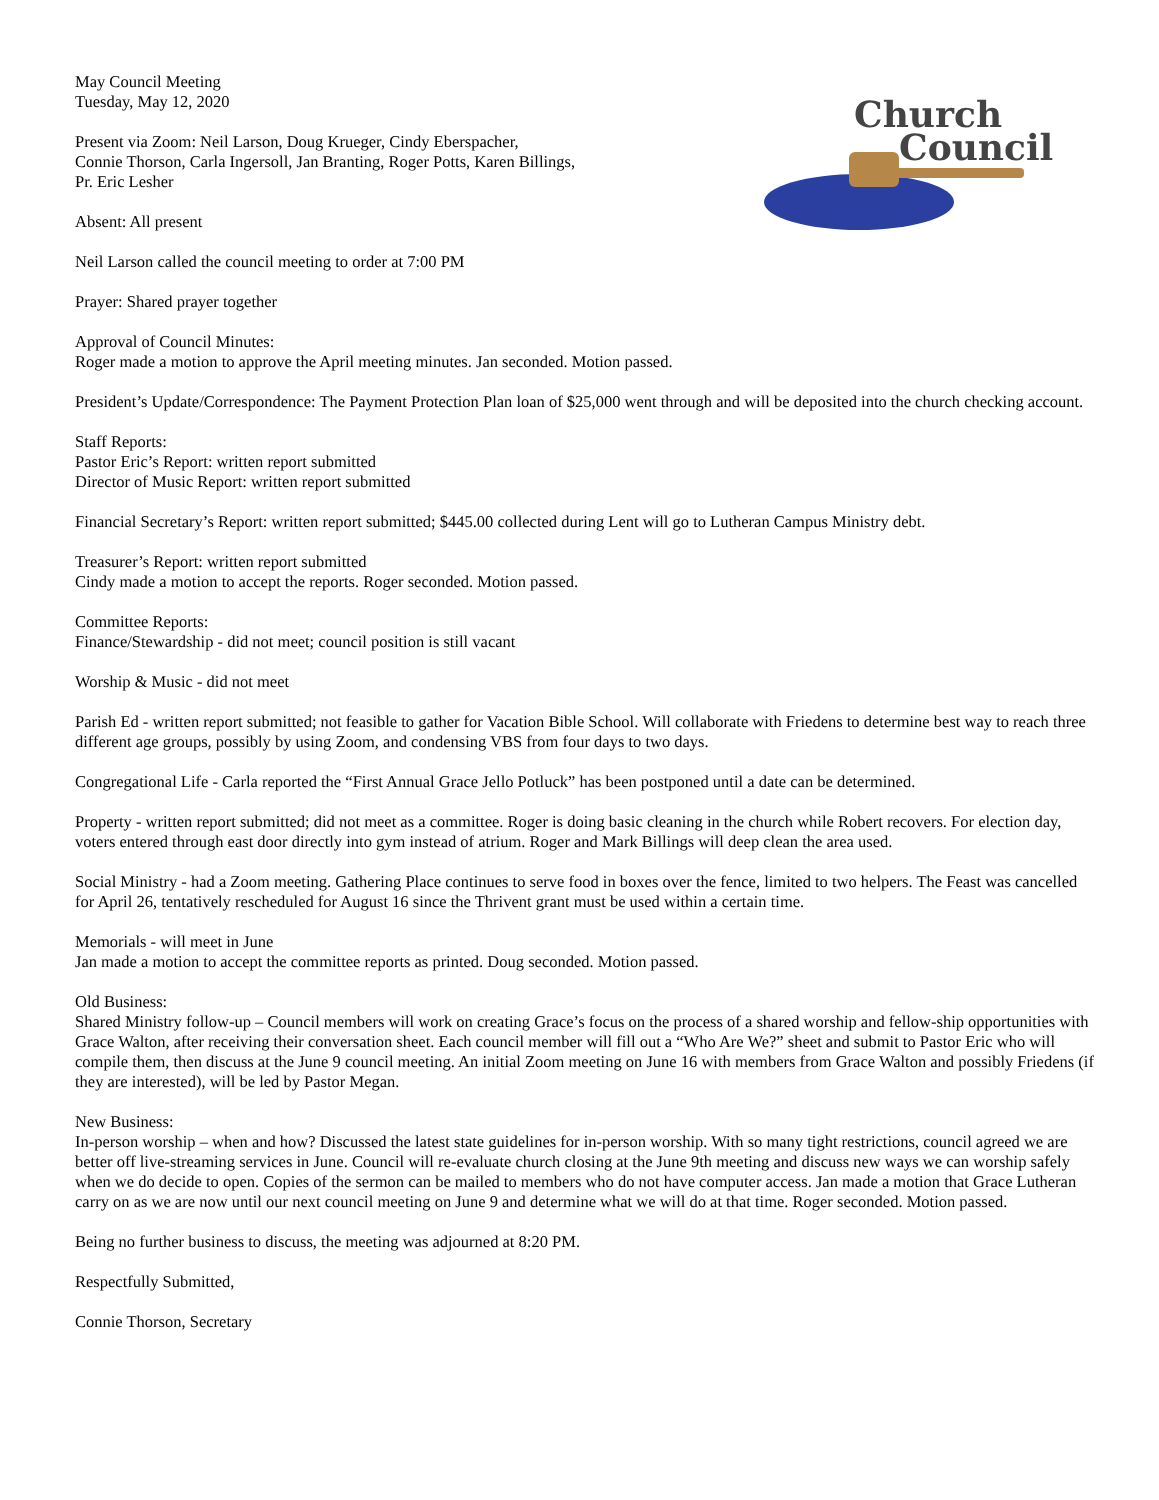May Council Meeting
Tuesday, May 12, 2020
Present via Zoom: Neil Larson, Doug Krueger, Cindy Eberspacher,
Connie Thorson, Carla Ingersoll, Jan Branting, Roger Potts, Karen Billings,
Pr. Eric Lesher
Absent: All present
Church
Council
Neil Larson called the council meeting to order at 7:00 PM
Prayer: Shared prayer together
Approval of Council Minutes:
Roger made a motion to approve the April meeting minutes. Jan seconded. Motion passed.
President’s Update/Correspondence: The Payment Protection Plan loan of $25,000 went through and will be deposited into the church checking account.
Staff Reports:
Pastor Eric’s Report: written report submitted
Director of Music Report: written report submitted
Financial Secretary’s Report: written report submitted; $445.00 collected during Lent will go to Lutheran Campus Ministry debt.
Treasurer’s Report: written report submitted
Cindy made a motion to accept the reports. Roger seconded. Motion passed.
Committee Reports:
Finance/Stewardship - did not meet; council position is still vacant
Worship & Music - did not meet
Parish Ed - written report submitted; not feasible to gather for Vacation Bible School. Will collaborate with Friedens to determine best way to reach three different age groups, possibly by using Zoom, and condensing VBS from four days to two days.
Congregational Life - Carla reported the “First Annual Grace Jello Potluck” has been postponed until a date can be determined.
Property - written report submitted; did not meet as a committee. Roger is doing basic cleaning in the church while Robert recovers. For election day, voters entered through east door directly into gym instead of atrium. Roger and Mark Billings will deep clean the area used.
Social Ministry - had a Zoom meeting. Gathering Place continues to serve food in boxes over the fence, limited to two helpers. The Feast was cancelled for April 26, tentatively rescheduled for August 16 since the Thrivent grant must be used within a certain time.
Memorials - will meet in June
Jan made a motion to accept the committee reports as printed. Doug seconded. Motion passed.
Old Business:
Shared Ministry follow-up – Council members will work on creating Grace’s focus on the process of a shared worship and fellow-ship opportunities with Grace Walton, after receiving their conversation sheet. Each council member will fill out a “Who Are We?” sheet and submit to Pastor Eric who will compile them, then discuss at the June 9 council meeting. An initial Zoom meeting on June 16 with members from Grace Walton and possibly Friedens (if they are interested), will be led by Pastor Megan.
New Business:
In-person worship – when and how? Discussed the latest state guidelines for in-person worship. With so many tight restrictions, council agreed we are better off live-streaming services in June. Council will re-evaluate church closing at the June 9th meeting and discuss new ways we can worship safely when we do decide to open. Copies of the sermon can be mailed to members who do not have computer access. Jan made a motion that Grace Lutheran carry on as we are now until our next council meeting on June 9 and determine what we will do at that time. Roger seconded. Motion passed.
Being no further business to discuss, the meeting was adjourned at 8:20 PM.
Respectfully Submitted,
Connie Thorson, Secretary